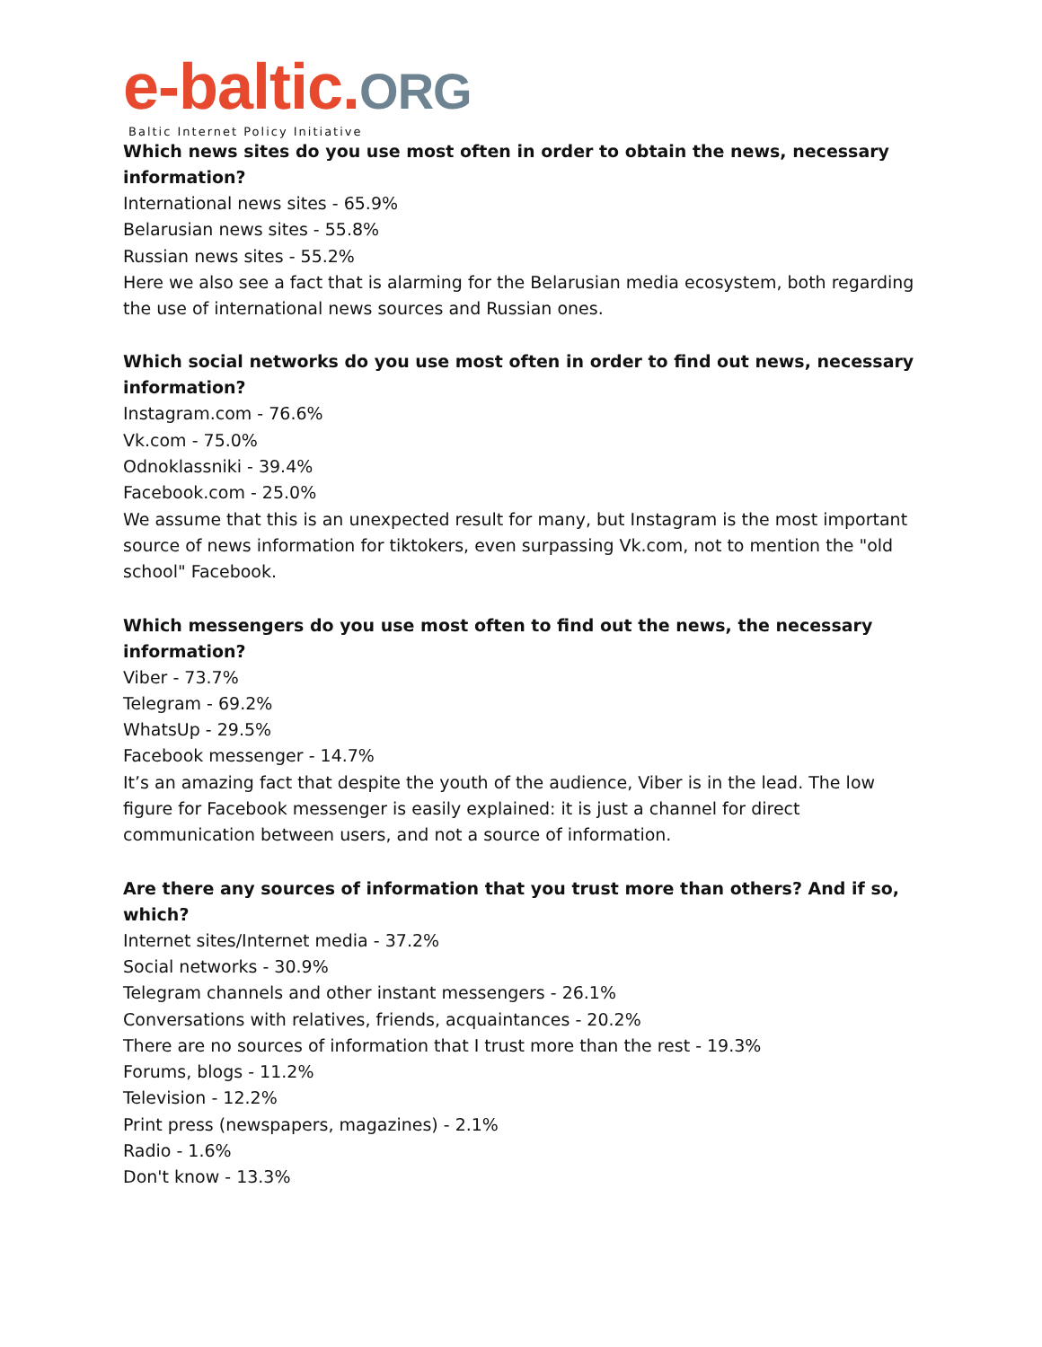e-baltic. ORG
Baltic Internet Policy Initiative
Which news sites do you use most often in order to obtain the news, necessary information?
International news sites - 65.9%
Belarusian news sites - 55.8%
Russian news sites - 55.2%
Here we also see a fact that is alarming for the Belarusian media ecosystem, both regarding the use of international news sources and Russian ones.
Which social networks do you use most often in order to find out news, necessary information?
Instagram.com - 76.6%
Vk.com - 75.0%
Odnoklassniki - 39.4%
Facebook.com - 25.0%
We assume that this is an unexpected result for many, but Instagram is the most important source of news information for tiktokers, even surpassing Vk.com, not to mention the "old school" Facebook.
Which messengers do you use most often to find out the news, the necessary information?
Viber - 73.7%
Telegram - 69.2%
WhatsUp - 29.5%
Facebook messenger - 14.7%
It’s an amazing fact that despite the youth of the audience, Viber is in the lead. The low figure for Facebook messenger is easily explained: it is just a channel for direct communication between users, and not a source of information.
Are there any sources of information that you trust more than others? And if so, which?
Internet sites/Internet media - 37.2%
Social networks - 30.9%
Telegram channels and other instant messengers - 26.1%
Conversations with relatives, friends, acquaintances - 20.2%
There are no sources of information that I trust more than the rest - 19.3%
Forums, blogs - 11.2%
Television - 12.2%
Print press (newspapers, magazines) - 2.1%
Radio - 1.6%
Don't know - 13.3%